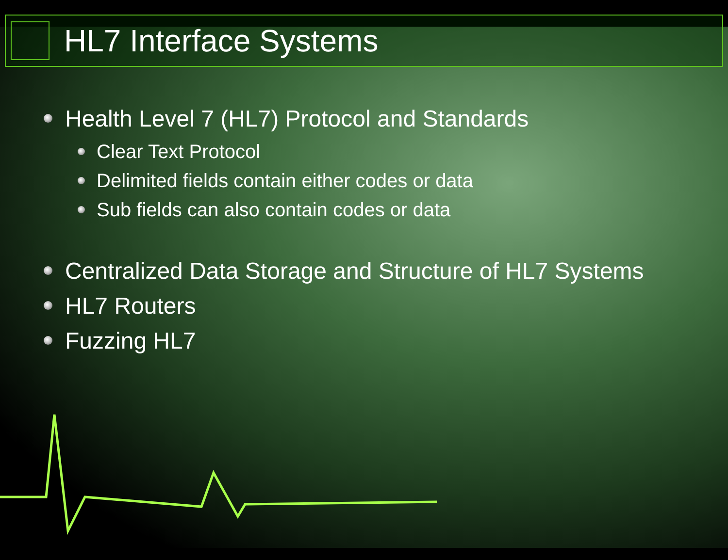HL7 Interface Systems
Health Level 7 (HL7) Protocol and Standards
Clear Text Protocol
Delimited fields contain either codes or data
Sub fields can also contain codes or data
Centralized Data Storage and Structure of HL7 Systems
HL7 Routers
Fuzzing HL7